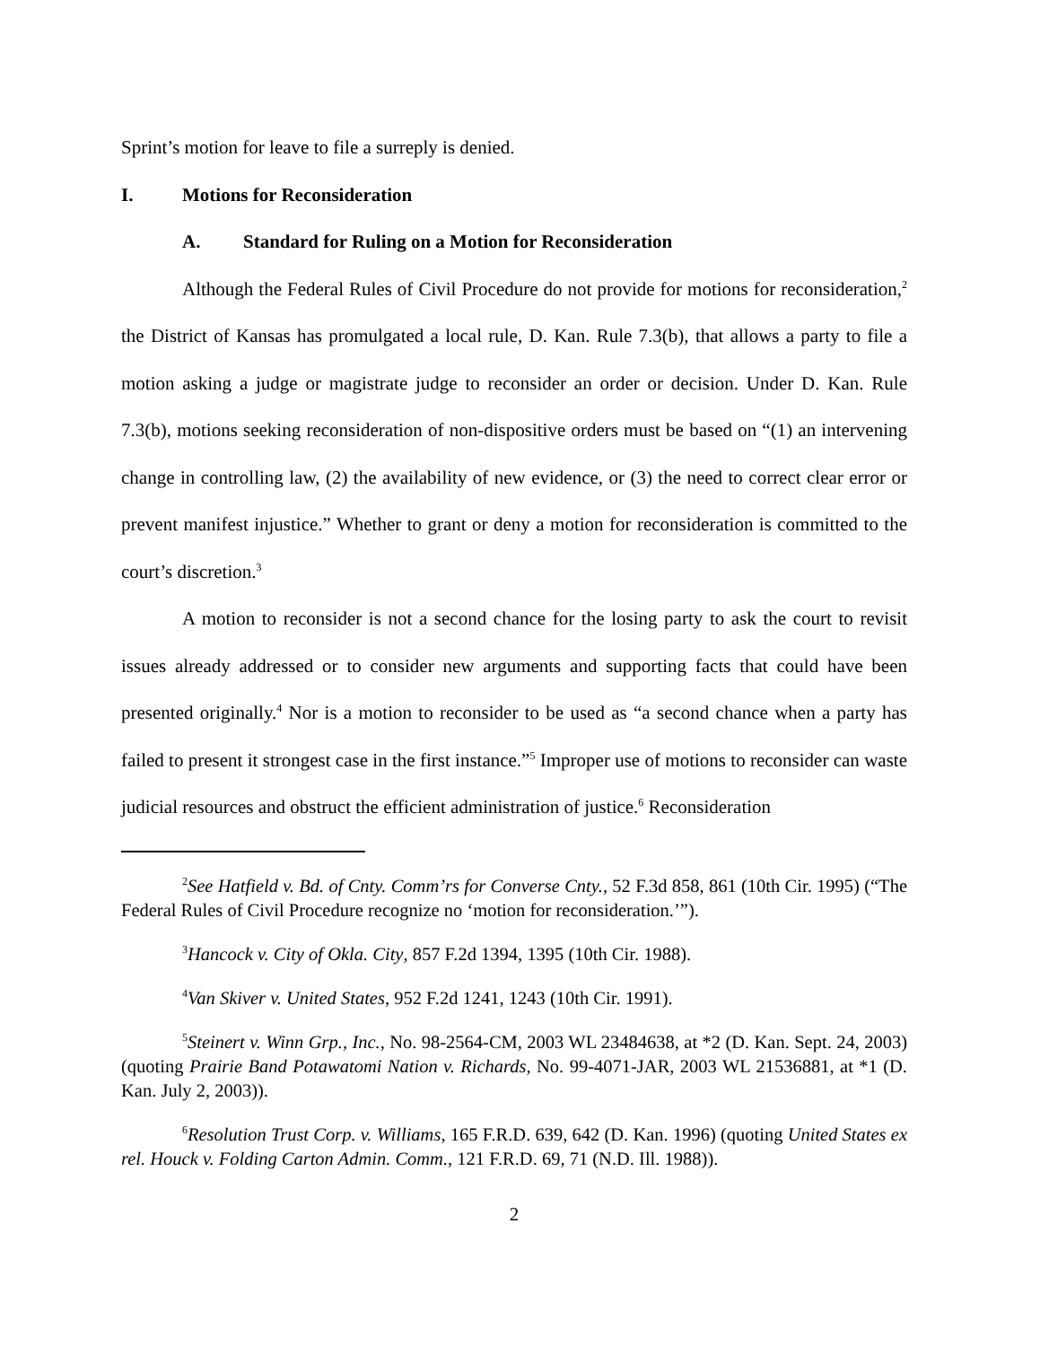Sprint’s motion for leave to file a surreply is denied.
I. Motions for Reconsideration
A. Standard for Ruling on a Motion for Reconsideration
Although the Federal Rules of Civil Procedure do not provide for motions for reconsideration,<sup>2</sup> the District of Kansas has promulgated a local rule, D. Kan. Rule 7.3(b), that allows a party to file a motion asking a judge or magistrate judge to reconsider an order or decision. Under D. Kan. Rule 7.3(b), motions seeking reconsideration of non-dispositive orders must be based on “(1) an intervening change in controlling law, (2) the availability of new evidence, or (3) the need to correct clear error or prevent manifest injustice.” Whether to grant or deny a motion for reconsideration is committed to the court’s discretion.<sup>3</sup>
A motion to reconsider is not a second chance for the losing party to ask the court to revisit issues already addressed or to consider new arguments and supporting facts that could have been presented originally.<sup>4</sup> Nor is a motion to reconsider to be used as “a second chance when a party has failed to present it strongest case in the first instance.”<sup>5</sup> Improper use of motions to reconsider can waste judicial resources and obstruct the efficient administration of justice.<sup>6</sup> Reconsideration
<sup>2</sup> See Hatfield v. Bd. of Cnty. Comm’rs for Converse Cnty., 52 F.3d 858, 861 (10th Cir. 1995) (“The Federal Rules of Civil Procedure recognize no ‘motion for reconsideration.’”).
<sup>3</sup> Hancock v. City of Okla. City, 857 F.2d 1394, 1395 (10th Cir. 1988).
<sup>4</sup> Van Skiver v. United States, 952 F.2d 1241, 1243 (10th Cir. 1991).
<sup>5</sup> Steinert v. Winn Grp., Inc., No. 98-2564-CM, 2003 WL 23484638, at *2 (D. Kan. Sept. 24, 2003) (quoting Prairie Band Potawatomi Nation v. Richards, No. 99-4071-JAR, 2003 WL 21536881, at *1 (D. Kan. July 2, 2003)).
<sup>6</sup> Resolution Trust Corp. v. Williams, 165 F.R.D. 639, 642 (D. Kan. 1996) (quoting United States ex rel. Houck v. Folding Carton Admin. Comm., 121 F.R.D. 69, 71 (N.D. Ill. 1988)).
2